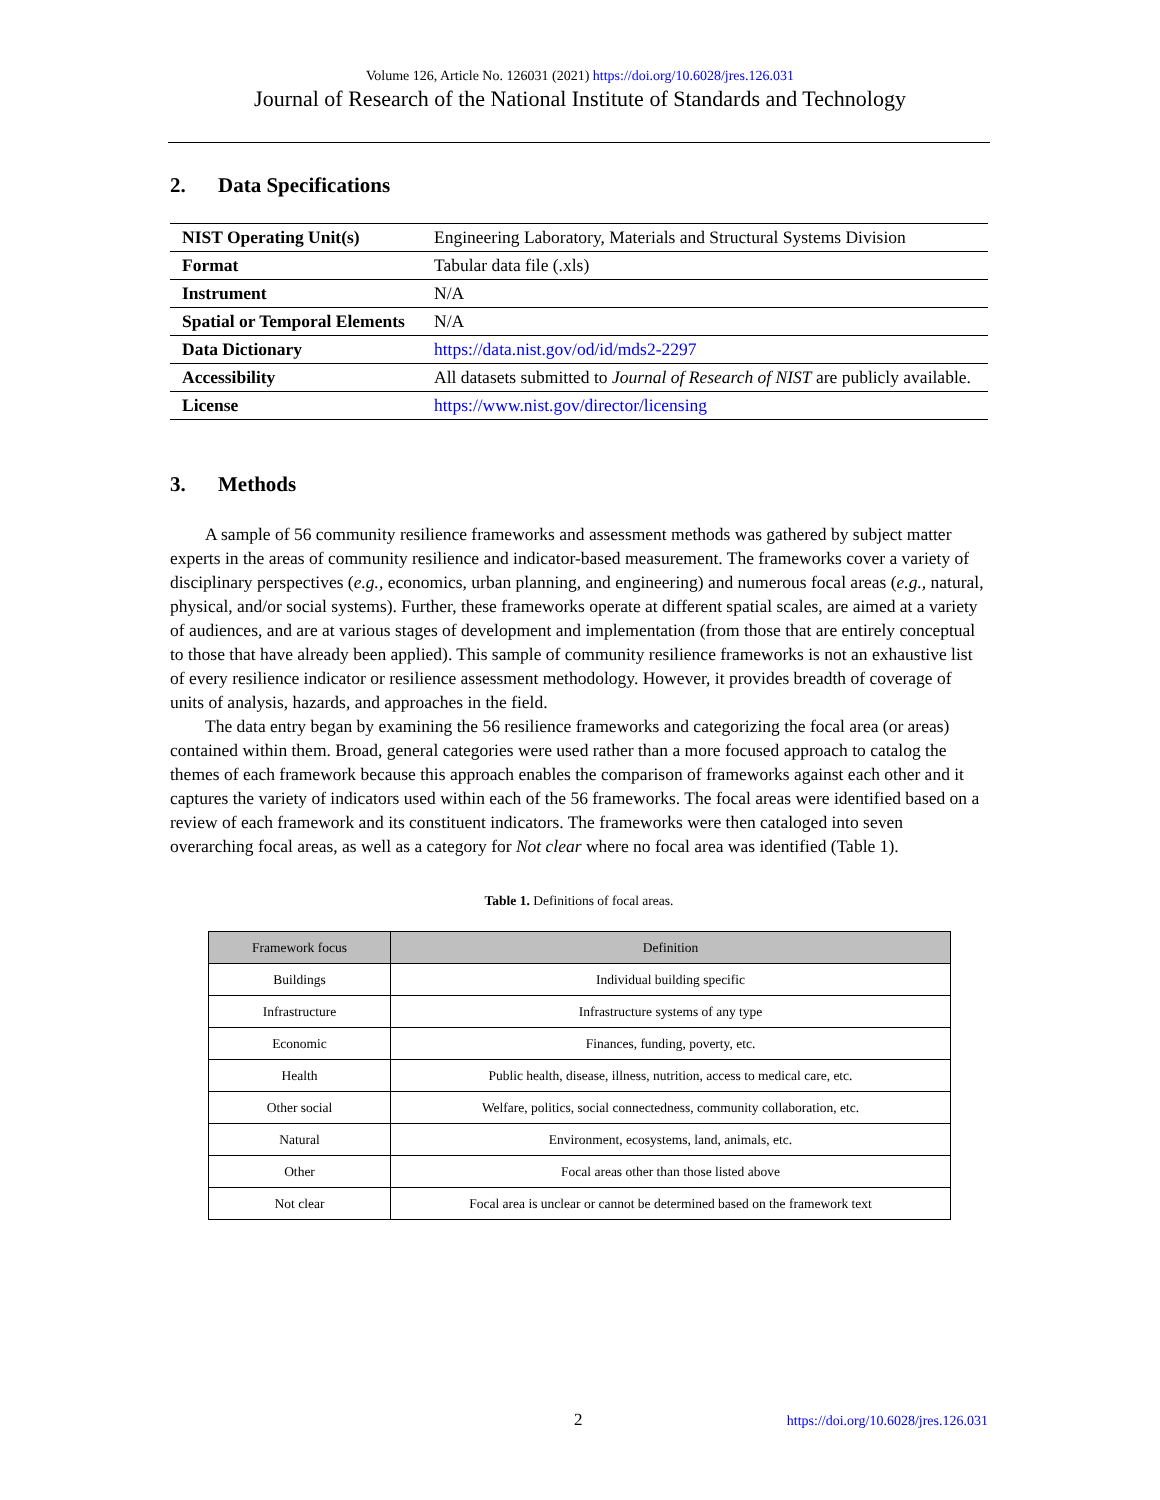Volume 126, Article No. 126031 (2021) https://doi.org/10.6028/jres.126.031
Journal of Research of the National Institute of Standards and Technology
2. Data Specifications
| NIST Operating Unit(s) | Engineering Laboratory, Materials and Structural Systems Division |
| Format | Tabular data file (.xls) |
| Instrument | N/A |
| Spatial or Temporal Elements | N/A |
| Data Dictionary | https://data.nist.gov/od/id/mds2-2297 |
| Accessibility | All datasets submitted to Journal of Research of NIST are publicly available. |
| License | https://www.nist.gov/director/licensing |
3. Methods
A sample of 56 community resilience frameworks and assessment methods was gathered by subject matter experts in the areas of community resilience and indicator-based measurement. The frameworks cover a variety of disciplinary perspectives (e.g., economics, urban planning, and engineering) and numerous focal areas (e.g., natural, physical, and/or social systems). Further, these frameworks operate at different spatial scales, are aimed at a variety of audiences, and are at various stages of development and implementation (from those that are entirely conceptual to those that have already been applied). This sample of community resilience frameworks is not an exhaustive list of every resilience indicator or resilience assessment methodology. However, it provides breadth of coverage of units of analysis, hazards, and approaches in the field.
The data entry began by examining the 56 resilience frameworks and categorizing the focal area (or areas) contained within them. Broad, general categories were used rather than a more focused approach to catalog the themes of each framework because this approach enables the comparison of frameworks against each other and it captures the variety of indicators used within each of the 56 frameworks. The focal areas were identified based on a review of each framework and its constituent indicators. The frameworks were then cataloged into seven overarching focal areas, as well as a category for Not clear where no focal area was identified (Table 1).
Table 1. Definitions of focal areas.
| Framework focus | Definition |
| --- | --- |
| Buildings | Individual building specific |
| Infrastructure | Infrastructure systems of any type |
| Economic | Finances, funding, poverty, etc. |
| Health | Public health, disease, illness, nutrition, access to medical care, etc. |
| Other social | Welfare, politics, social connectedness, community collaboration, etc. |
| Natural | Environment, ecosystems, land, animals, etc. |
| Other | Focal areas other than those listed above |
| Not clear | Focal area is unclear or cannot be determined based on the framework text |
2 https://doi.org/10.6028/jres.126.031